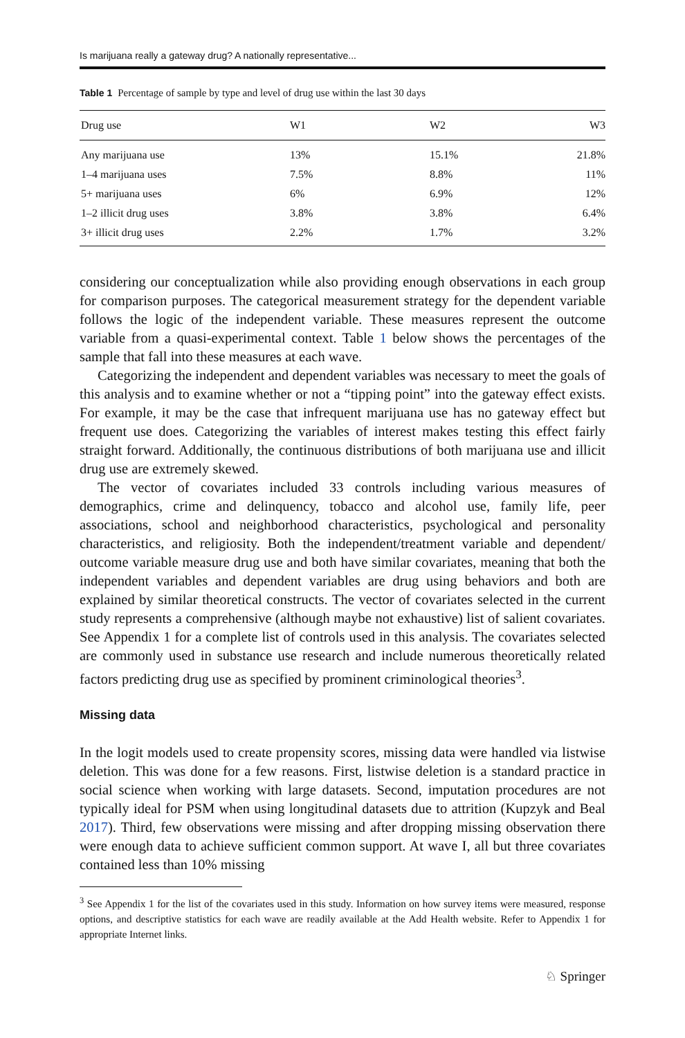Is marijuana really a gateway drug? A nationally representative...
Table 1 Percentage of sample by type and level of drug use within the last 30 days
| Drug use | W1 | W2 | W3 |
| --- | --- | --- | --- |
| Any marijuana use | 13% | 15.1% | 21.8% |
| 1–4 marijuana uses | 7.5% | 8.8% | 11% |
| 5+ marijuana uses | 6% | 6.9% | 12% |
| 1–2 illicit drug uses | 3.8% | 3.8% | 6.4% |
| 3+ illicit drug uses | 2.2% | 1.7% | 3.2% |
considering our conceptualization while also providing enough observations in each group for comparison purposes. The categorical measurement strategy for the dependent variable follows the logic of the independent variable. These measures represent the outcome variable from a quasi-experimental context. Table 1 below shows the percentages of the sample that fall into these measures at each wave.
Categorizing the independent and dependent variables was necessary to meet the goals of this analysis and to examine whether or not a “tipping point” into the gateway effect exists. For example, it may be the case that infrequent marijuana use has no gateway effect but frequent use does. Categorizing the variables of interest makes testing this effect fairly straight forward. Additionally, the continuous distributions of both marijuana use and illicit drug use are extremely skewed.
The vector of covariates included 33 controls including various measures of demographics, crime and delinquency, tobacco and alcohol use, family life, peer associations, school and neighborhood characteristics, psychological and personality characteristics, and religiosity. Both the independent/treatment variable and dependent/ outcome variable measure drug use and both have similar covariates, meaning that both the independent variables and dependent variables are drug using behaviors and both are explained by similar theoretical constructs. The vector of covariates selected in the current study represents a comprehensive (although maybe not exhaustive) list of salient covariates. See Appendix 1 for a complete list of controls used in this analysis. The covariates selected are commonly used in substance use research and include numerous theoretically related factors predicting drug use as specified by prominent criminological theories<sup>3</sup>.
Missing data
In the logit models used to create propensity scores, missing data were handled via listwise deletion. This was done for a few reasons. First, listwise deletion is a standard practice in social science when working with large datasets. Second, imputation procedures are not typically ideal for PSM when using longitudinal datasets due to attrition (Kupzyk and Beal 2017). Third, few observations were missing and after dropping missing observation there were enough data to achieve sufficient common support. At wave I, all but three covariates contained less than 10% missing
<sup>3</sup> See Appendix 1 for the list of the covariates used in this study. Information on how survey items were measured, response options, and descriptive statistics for each wave are readily available at the Add Health website. Refer to Appendix 1 for appropriate Internet links.
♘ Springer